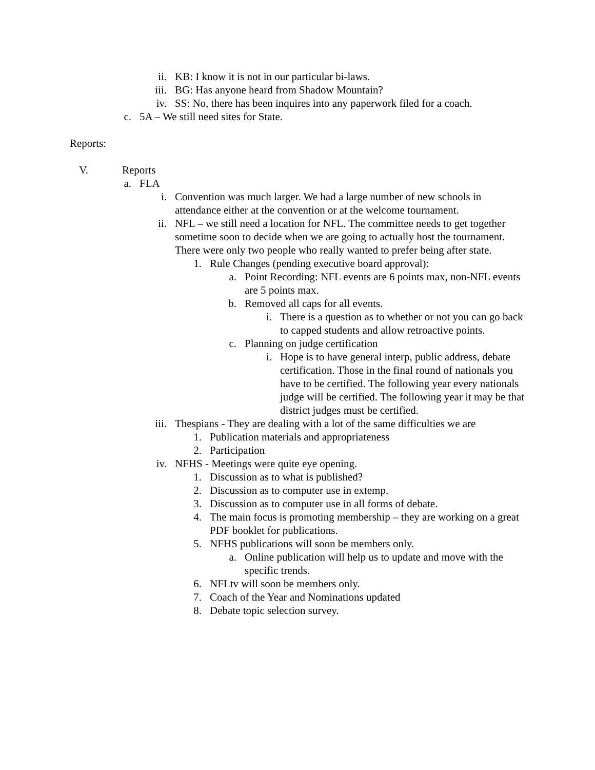ii. KB: I know it is not in our particular bi-laws.
iii. BG: Has anyone heard from Shadow Mountain?
iv. SS: No, there has been inquires into any paperwork filed for a coach.
c. 5A – We still need sites for State.
Reports:
V. Reports
a. FLA
i. Convention was much larger. We had a large number of new schools in attendance either at the convention or at the welcome tournament.
ii. NFL – we still need a location for NFL. The committee needs to get together sometime soon to decide when we are going to actually host the tournament. There were only two people who really wanted to prefer being after state.
1. Rule Changes (pending executive board approval):
a. Point Recording: NFL events are 6 points max, non-NFL events are 5 points max.
b. Removed all caps for all events.
i. There is a question as to whether or not you can go back to capped students and allow retroactive points.
c. Planning on judge certification
i. Hope is to have general interp, public address, debate certification. Those in the final round of nationals you have to be certified. The following year every nationals judge will be certified. The following year it may be that district judges must be certified.
iii. Thespians - They are dealing with a lot of the same difficulties we are
1. Publication materials and appropriateness
2. Participation
iv. NFHS - Meetings were quite eye opening.
1. Discussion as to what is published?
2. Discussion as to computer use in extemp.
3. Discussion as to computer use in all forms of debate.
4. The main focus is promoting membership – they are working on a great PDF booklet for publications.
5. NFHS publications will soon be members only.
a. Online publication will help us to update and move with the specific trends.
6. NFLtv will soon be members only.
7. Coach of the Year and Nominations updated
8. Debate topic selection survey.